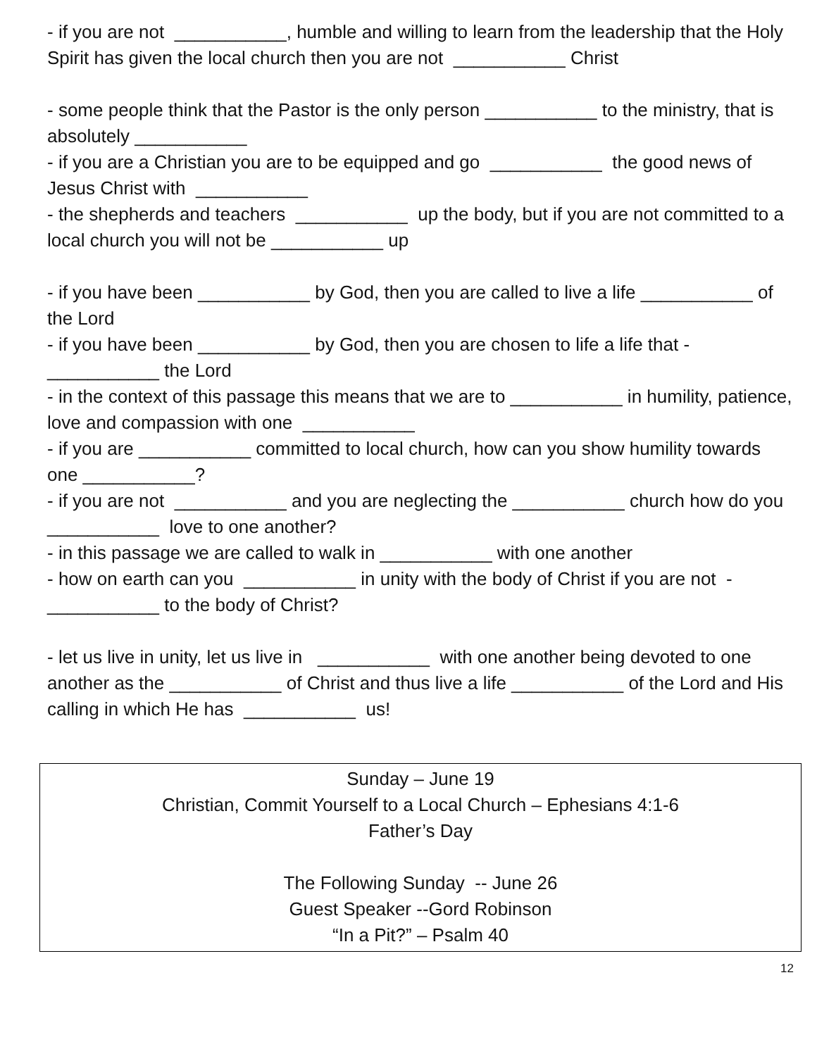- if you are not ___________, humble and willing to learn from the leadership that the Holy Spirit has given the local church then you are not ___________ Christ
- some people think that the Pastor is the only person ___________ to the ministry, that is absolutely ___________
- if you are a Christian you are to be equipped and go ___________ the good news of Jesus Christ with ___________
- the shepherds and teachers ___________ up the body, but if you are not committed to a local church you will not be ___________ up
- if you have been ___________ by God, then you are called to live a life ___________ of the Lord
- if you have been ___________ by God, then you are chosen to life a life that - ___________ the Lord
- in the context of this passage this means that we are to ___________ in humility, patience, love and compassion with one ___________
- if you are ___________ committed to local church, how can you show humility towards one ___________?
- if you are not ___________ and you are neglecting the ___________ church how do you ___________ love to one another?
- in this passage we are called to walk in ___________ with one another
- how on earth can you ___________ in unity with the body of Christ if you are not - ___________ to the body of Christ?
- let us live in unity, let us live in ___________ with one another being devoted to one another as the ___________ of Christ and thus live a life ___________ of the Lord and His calling in which He has ___________ us!
Sunday – June 19
Christian, Commit Yourself to a Local Church – Ephesians 4:1-6
Father’s Day
The Following Sunday -- June 26
Guest Speaker --Gord Robinson
“In a Pit?” – Psalm 40
12